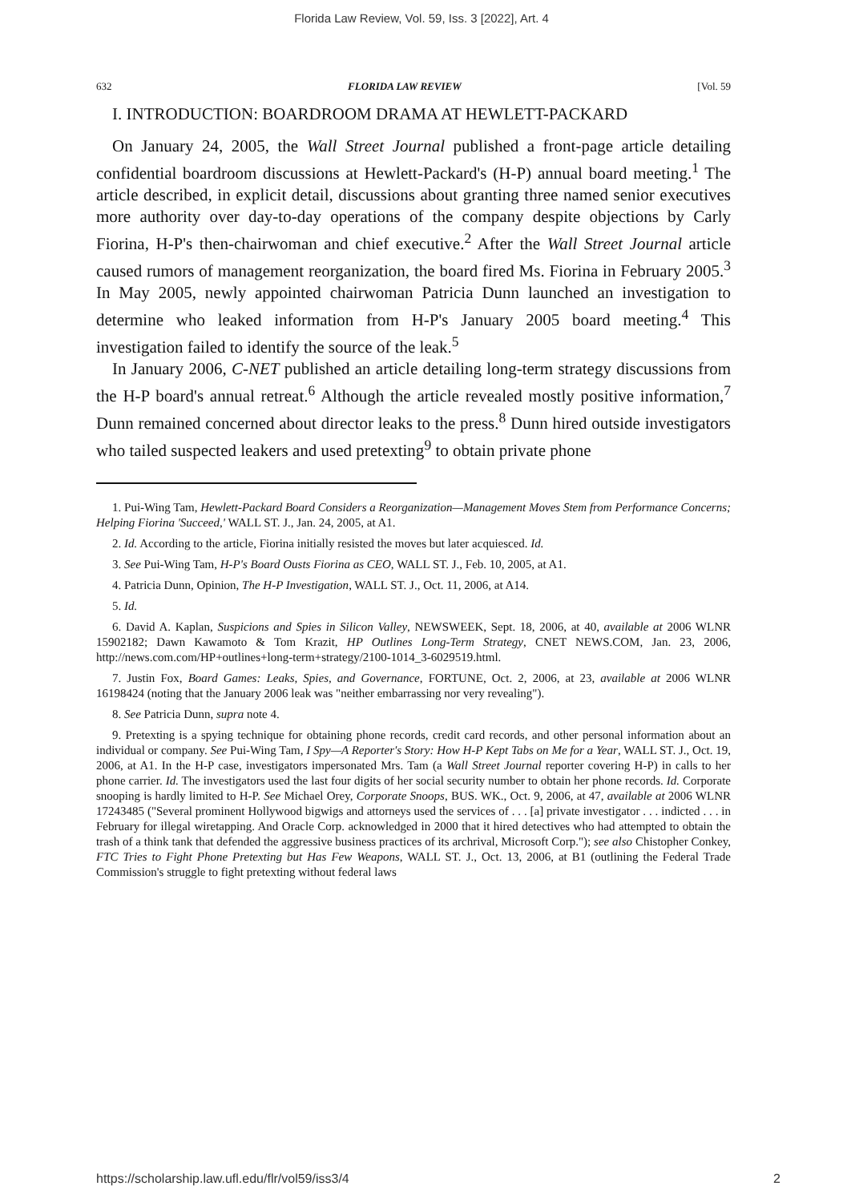Florida Law Review, Vol. 59, Iss. 3 [2022], Art. 4
632 FLORIDA LAW REVIEW [Vol. 59
I. INTRODUCTION: BOARDROOM DRAMA AT HEWLETT-PACKARD
On January 24, 2005, the Wall Street Journal published a front-page article detailing confidential boardroom discussions at Hewlett-Packard's (H-P) annual board meeting.<sup>1</sup> The article described, in explicit detail, discussions about granting three named senior executives more authority over day-to-day operations of the company despite objections by Carly Fiorina, H-P's then-chairwoman and chief executive.<sup>2</sup> After the Wall Street Journal article caused rumors of management reorganization, the board fired Ms. Fiorina in February 2005.<sup>3</sup> In May 2005, newly appointed chairwoman Patricia Dunn launched an investigation to determine who leaked information from H-P's January 2005 board meeting.<sup>4</sup> This investigation failed to identify the source of the leak.<sup>5</sup>
In January 2006, C-NET published an article detailing long-term strategy discussions from the H-P board's annual retreat.<sup>6</sup> Although the article revealed mostly positive information,<sup>7</sup> Dunn remained concerned about director leaks to the press.<sup>8</sup> Dunn hired outside investigators who tailed suspected leakers and used pretexting<sup>9</sup> to obtain private phone
1. Pui-Wing Tam, Hewlett-Packard Board Considers a Reorganization—Management Moves Stem from Performance Concerns; Helping Fiorina 'Succeed,' WALL ST. J., Jan. 24, 2005, at A1.
2. Id. According to the article, Fiorina initially resisted the moves but later acquiesced. Id.
3. See Pui-Wing Tam, H-P's Board Ousts Fiorina as CEO, WALL ST. J., Feb. 10, 2005, at A1.
4. Patricia Dunn, Opinion, The H-P Investigation, WALL ST. J., Oct. 11, 2006, at A14.
5. Id.
6. David A. Kaplan, Suspicions and Spies in Silicon Valley, NEWSWEEK, Sept. 18, 2006, at 40, available at 2006 WLNR 15902182; Dawn Kawamoto & Tom Krazit, HP Outlines Long-Term Strategy, CNET NEWS.COM, Jan. 23, 2006, http://news.com.com/HP+outlines+long-term+strategy/2100-1014_3-6029519.html.
7. Justin Fox, Board Games: Leaks, Spies, and Governance, FORTUNE, Oct. 2, 2006, at 23, available at 2006 WLNR 16198424 (noting that the January 2006 leak was "neither embarrassing nor very revealing").
8. See Patricia Dunn, supra note 4.
9. Pretexting is a spying technique for obtaining phone records, credit card records, and other personal information about an individual or company. See Pui-Wing Tam, I Spy—A Reporter's Story: How H-P Kept Tabs on Me for a Year, WALL ST. J., Oct. 19, 2006, at A1. In the H-P case, investigators impersonated Mrs. Tam (a Wall Street Journal reporter covering H-P) in calls to her phone carrier. Id. The investigators used the last four digits of her social security number to obtain her phone records. Id. Corporate snooping is hardly limited to H-P. See Michael Orey, Corporate Snoops, BUS. WK., Oct. 9, 2006, at 47, available at 2006 WLNR 17243485 ("Several prominent Hollywood bigwigs and attorneys used the services of . . . [a] private investigator . . . indicted . . . in February for illegal wiretapping. And Oracle Corp. acknowledged in 2000 that it hired detectives who had attempted to obtain the trash of a think tank that defended the aggressive business practices of its archrival, Microsoft Corp."); see also Chistopher Conkey, FTC Tries to Fight Phone Pretexting but Has Few Weapons, WALL ST. J., Oct. 13, 2006, at B1 (outlining the Federal Trade Commission's struggle to fight pretexting without federal laws
https://scholarship.law.ufl.edu/flr/vol59/iss3/4 2